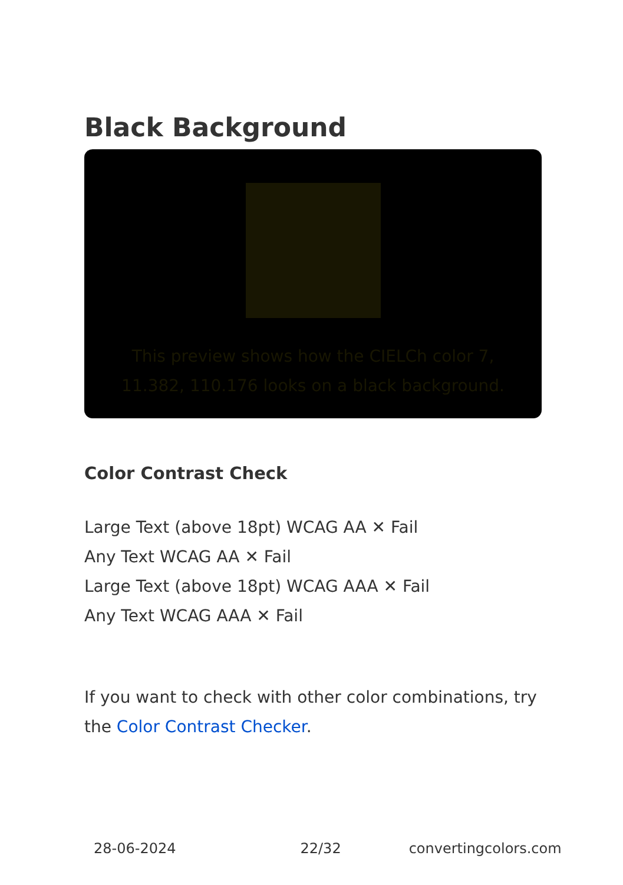Black Background
This preview shows how the CIELCh color 7, 11.382, 110.176 looks on a black background.
Color Contrast Check
Large Text (above 18pt) WCAG AA ✕ Fail
Any Text WCAG AA ✕ Fail
Large Text (above 18pt) WCAG AAA ✕ Fail
Any Text WCAG AAA ✕ Fail
If you want to check with other color combinations, try the Color Contrast Checker.
28-06-2024 22/32 convertingcolors.com